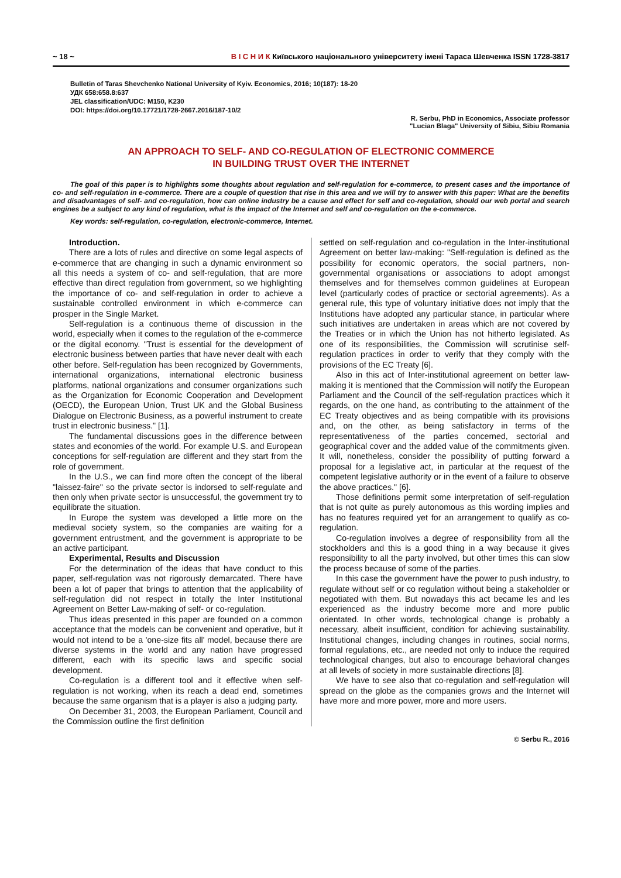~ 18 ~ В І С Н И К Київського національного університету імені Тараса Шевченка ISSN 1728-3817
Bulletin of Taras Shevchenko National University of Kyiv. Economics, 2016; 10(187): 18-20
УДК 658:658.8:637
JEL classification/UDC: M150, K230
DOI: https://doi.org/10.17721/1728-2667.2016/187-10/2
R. Serbu, PhD in Economics, Associate professor
"Lucian Blaga" University of Sibiu, Sibiu Romania
AN APPROACH TO SELF- AND CO-REGULATION OF ELECTRONIC COMMERCE
IN BUILDING TRUST OVER THE INTERNET
The goal of this paper is to highlights some thoughts about regulation and self-regulation for e-commerce, to present cases and the importance of co- and self-regulation in e-commerce. There are a couple of question that rise in this area and we will try to answer with this paper: What are the benefits and disadvantages of self- and co-regulation, how can online industry be a cause and effect for self and co-regulation, should our web portal and search engines be a subject to any kind of regulation, what is the impact of the Internet and self and co-regulation on the e-commerce.
Key words: self-regulation, co-regulation, electronic-commerce, Internet.
Introduction.
There are a lots of rules and directive on some legal aspects of e-commerce that are changing in such a dynamic environment so all this needs a system of co- and self-regulation, that are more effective than direct regulation from government, so we highlighting the importance of co- and self-regulation in order to achieve a sustainable controlled environment in which e-commerce can prosper in the Single Market.
Self-regulation is a continuous theme of discussion in the world, especially when it comes to the regulation of the e-commerce or the digital economy. "Trust is essential for the development of electronic business between parties that have never dealt with each other before. Self-regulation has been recognized by Governments, international organizations, international electronic business platforms, national organizations and consumer organizations such as the Organization for Economic Cooperation and Development (OECD), the European Union, Trust UK and the Global Business Dialogue on Electronic Business, as a powerful instrument to create trust in electronic business." [1].
The fundamental discussions goes in the difference between states and economies of the world. For example U.S. and European conceptions for self-regulation are different and they start from the role of government.
In the U.S., we can find more often the concept of the liberal "laissez-faire" so the private sector is indorsed to self-regulate and then only when private sector is unsuccessful, the government try to equilibrate the situation.
In Europe the system was developed a little more on the medieval society system, so the companies are waiting for a government entrustment, and the government is appropriate to be an active participant.
Experimental, Results and Discussion
For the determination of the ideas that have conduct to this paper, self-regulation was not rigorously demarcated. There have been a lot of paper that brings to attention that the applicability of self-regulation did not respect in totally the Inter Institutional Agreement on Better Law-making of self- or co-regulation.
Thus ideas presented in this paper are founded on a common acceptance that the models can be convenient and operative, but it would not intend to be a 'one-size fits all' model, because there are diverse systems in the world and any nation have progressed different, each with its specific laws and specific social development.
Co-regulation is a different tool and it effective when self-regulation is not working, when its reach a dead end, sometimes because the same organism that is a player is also a judging party.
On December 31, 2003, the European Parliament, Council and the Commission outline the first definition
settled on self-regulation and co-regulation in the Inter-institutional Agreement on better law-making: "Self-regulation is defined as the possibility for economic operators, the social partners, non-governmental organisations or associations to adopt amongst themselves and for themselves common guidelines at European level (particularly codes of practice or sectorial agreements). As a general rule, this type of voluntary initiative does not imply that the Institutions have adopted any particular stance, in particular where such initiatives are undertaken in areas which are not covered by the Treaties or in which the Union has not hitherto legislated. As one of its responsibilities, the Commission will scrutinise self-regulation practices in order to verify that they comply with the provisions of the EC Treaty [6].
Also in this act of Inter-institutional agreement on better law-making it is mentioned that the Commission will notify the European Parliament and the Council of the self-regulation practices which it regards, on the one hand, as contributing to the attainment of the EC Treaty objectives and as being compatible with its provisions and, on the other, as being satisfactory in terms of the representativeness of the parties concerned, sectorial and geographical cover and the added value of the commitments given. It will, nonetheless, consider the possibility of putting forward a proposal for a legislative act, in particular at the request of the competent legislative authority or in the event of a failure to observe the above practices." [6].
Those definitions permit some interpretation of self-regulation that is not quite as purely autonomous as this wording implies and has no features required yet for an arrangement to qualify as co-regulation.
Co-regulation involves a degree of responsibility from all the stockholders and this is a good thing in a way because it gives responsibility to all the party involved, but other times this can slow the process because of some of the parties.
In this case the government have the power to push industry, to regulate without self or co regulation without being a stakeholder or negotiated with them. But nowadays this act became les and les experienced as the industry become more and more public orientated. In other words, technological change is probably a necessary, albeit insufficient, condition for achieving sustainability. Institutional changes, including changes in routines, social norms, formal regulations, etc., are needed not only to induce the required technological changes, but also to encourage behavioral changes at all levels of society in more sustainable directions [8].
We have to see also that co-regulation and self-regulation will spread on the globe as the companies grows and the Internet will have more and more power, more and more users.
© Serbu R., 2016